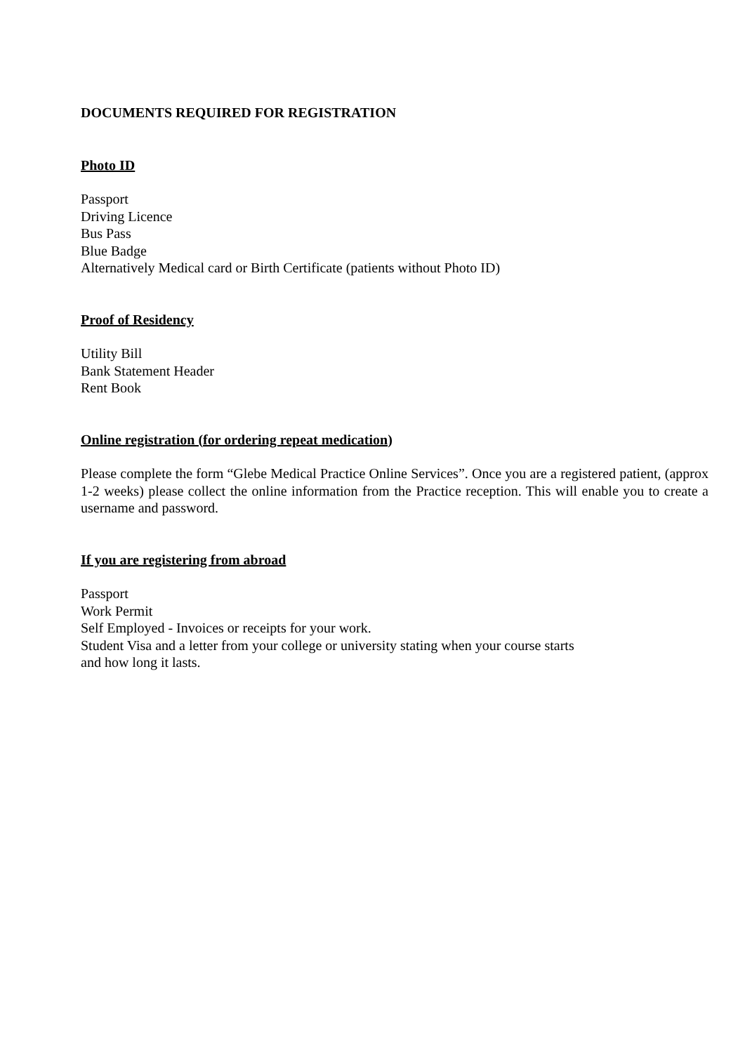DOCUMENTS REQUIRED FOR REGISTRATION
Photo ID
Passport
Driving Licence
Bus Pass
Blue Badge
Alternatively Medical card or Birth Certificate (patients without Photo ID)
Proof of Residency
Utility Bill
Bank Statement Header
Rent Book
Online registration (for ordering repeat medication)
Please complete the form “Glebe Medical Practice Online Services”. Once you are a registered patient, (approx 1-2 weeks) please collect the online information from the Practice reception. This will enable you to create a username and password.
If you are registering from abroad
Passport
Work Permit
Self Employed - Invoices or receipts for your work.
Student Visa and a letter from your college or university stating when your course starts
and how long it lasts.